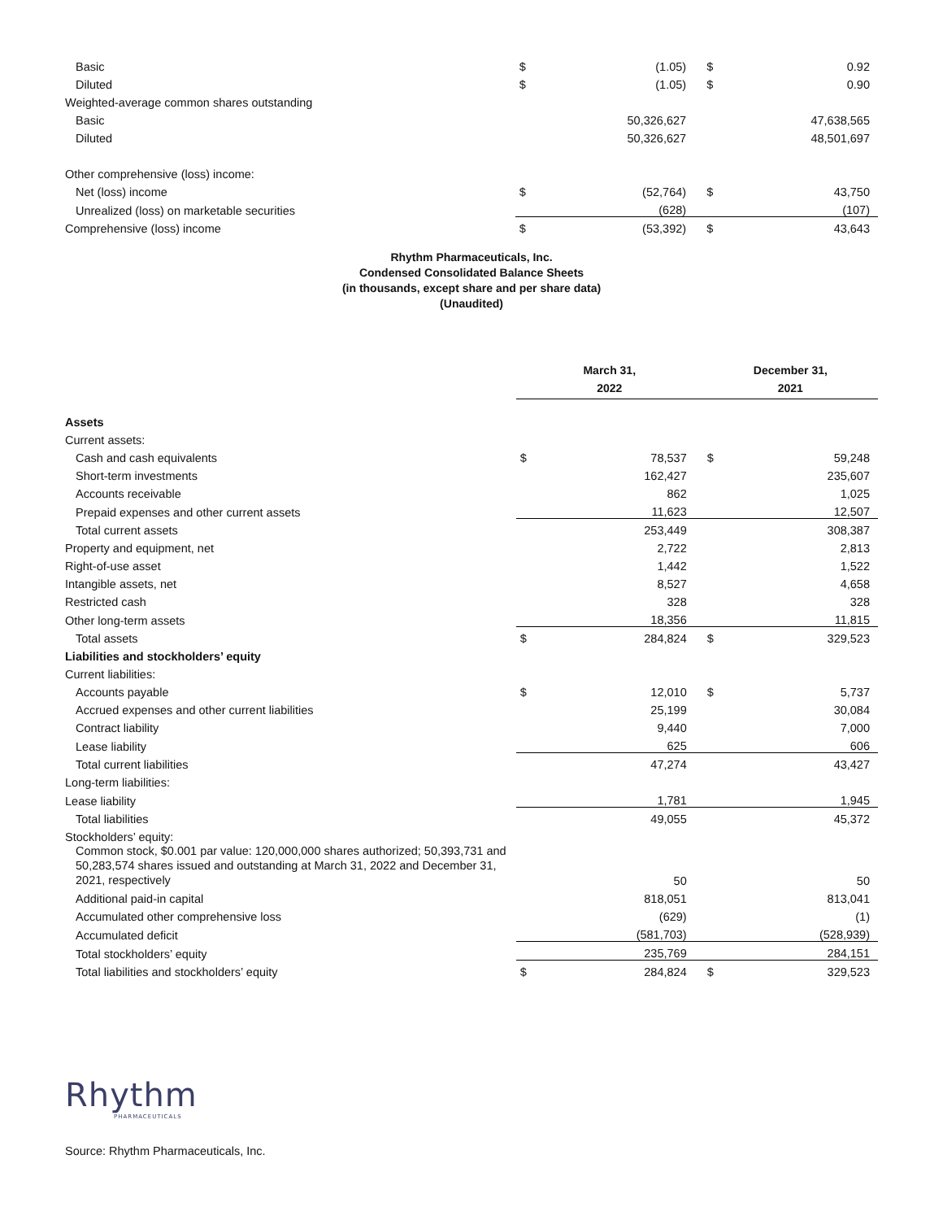| Basic | $ | (1.05) | $ | 0.92 |
| Diluted | $ | (1.05) | $ | 0.90 |
| Weighted-average common shares outstanding | | | | |
| Basic | | 50,326,627 | | 47,638,565 |
| Diluted | | 50,326,627 | | 48,501,697 |
| Other comprehensive (loss) income: | | | | |
| Net (loss) income | $ | (52,764) | $ | 43,750 |
| Unrealized (loss) on marketable securities | | (628) | | (107) |
| Comprehensive (loss) income | $ | (53,392) | $ | 43,643 |
Rhythm Pharmaceuticals, Inc.
Condensed Consolidated Balance Sheets
(in thousands, except share and per share data)
(Unaudited)
| | March 31, 2022 | | December 31, 2021 | |
| --- | --- | --- | --- | --- |
| Assets | | | | |
| Current assets: | | | | |
| Cash and cash equivalents | $ | 78,537 | $ | 59,248 |
| Short-term investments | | 162,427 | | 235,607 |
| Accounts receivable | | 862 | | 1,025 |
| Prepaid expenses and other current assets | | 11,623 | | 12,507 |
| Total current assets | | 253,449 | | 308,387 |
| Property and equipment, net | | 2,722 | | 2,813 |
| Right-of-use asset | | 1,442 | | 1,522 |
| Intangible assets, net | | 8,527 | | 4,658 |
| Restricted cash | | 328 | | 328 |
| Other long-term assets | | 18,356 | | 11,815 |
| Total assets | $ | 284,824 | $ | 329,523 |
| Liabilities and stockholders’ equity | | | | |
| Current liabilities: | | | | |
| Accounts payable | $ | 12,010 | $ | 5,737 |
| Accrued expenses and other current liabilities | | 25,199 | | 30,084 |
| Contract liability | | 9,440 | | 7,000 |
| Lease liability | | 625 | | 606 |
| Total current liabilities | | 47,274 | | 43,427 |
| Long-term liabilities: | | | | |
| Lease liability | | 1,781 | | 1,945 |
| Total liabilities | | 49,055 | | 45,372 |
| Stockholders’ equity: | | | | |
| Common stock, $0.001 par value: 120,000,000 shares authorized; 50,393,731 and 50,283,574 shares issued and outstanding at March 31, 2022 and December 31, 2021, respectively | | 50 | | 50 |
| Additional paid-in capital | | 818,051 | | 813,041 |
| Accumulated other comprehensive loss | | (629) | | (1) |
| Accumulated deficit | | (581,703) | | (528,939) |
| Total stockholders’ equity | | 235,769 | | 284,151 |
| Total liabilities and stockholders’ equity | $ | 284,824 | $ | 329,523 |
Rhythm
PHARMACEUTICALS
Source: Rhythm Pharmaceuticals, Inc.